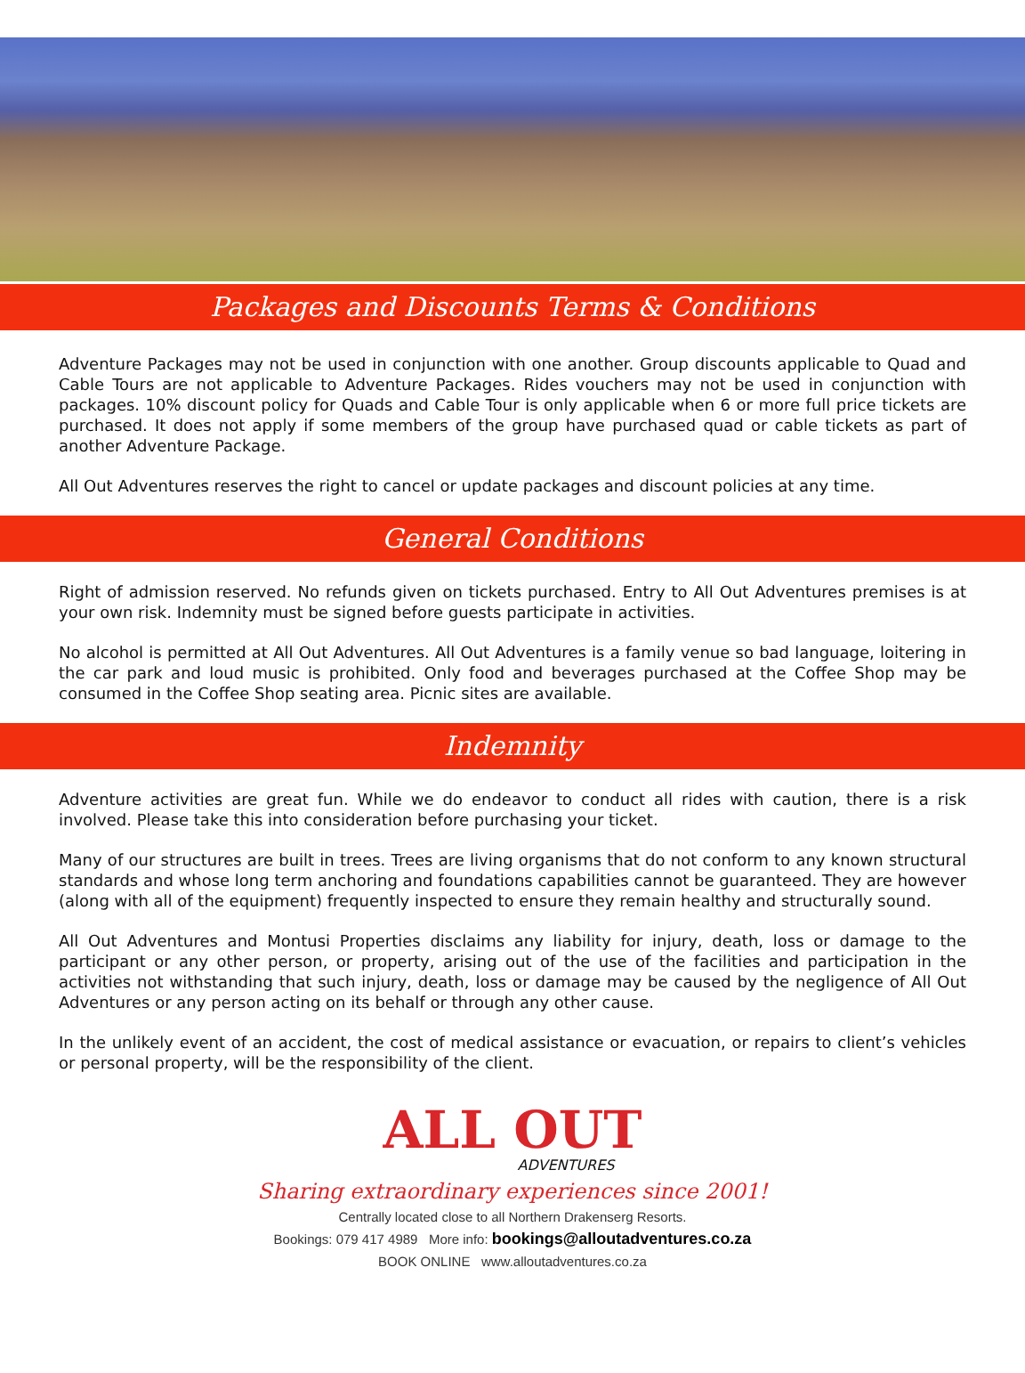Packages and Discounts Terms & Conditions
Adventure Packages may not be used in conjunction with one another. Group discounts applicable to Quad and Cable Tours are not applicable to Adventure Packages. Rides vouchers may not be used in conjunction with packages. 10% discount policy for Quads and Cable Tour is only applicable when 6 or more full price tickets are purchased. It does not apply if some members of the group have purchased quad or cable tickets as part of another Adventure Package.
All Out Adventures reserves the right to cancel or update packages and discount policies at any time.
General Conditions
Right of admission reserved. No refunds given on tickets purchased. Entry to All Out Adventures premises is at your own risk. Indemnity must be signed before guests participate in activities.
No alcohol is permitted at All Out Adventures. All Out Adventures is a family venue so bad language, loitering in the car park and loud music is prohibited. Only food and beverages purchased at the Coffee Shop may be consumed in the Coffee Shop seating area. Picnic sites are available.
Indemnity
Adventure activities are great fun. While we do endeavor to conduct all rides with caution, there is a risk involved. Please take this into consideration before purchasing your ticket.
Many of our structures are built in trees. Trees are living organisms that do not conform to any known structural standards and whose long term anchoring and foundations capabilities cannot be guaranteed. They are however (along with all of the equipment) frequently inspected to ensure they remain healthy and structurally sound.
All Out Adventures and Montusi Properties disclaims any liability for injury, death, loss or damage to the participant or any other person, or property, arising out of the use of the facilities and participation in the activities not withstanding that such injury, death, loss or damage may be caused by the negligence of All Out Adventures or any person acting on its behalf or through any other cause.
In the unlikely event of an accident, the cost of medical assistance or evacuation, or repairs to client’s vehicles or personal property, will be the responsibility of the client.
ALL OUT
ADVENTURES
Sharing extraordinary experiences since 2001!
Centrally located close to all Northern Drakenserg Resorts.
Bookings: 079 417 4989 More info: bookings@alloutadventures.co.za
BOOK ONLINE www.alloutadventures.co.za